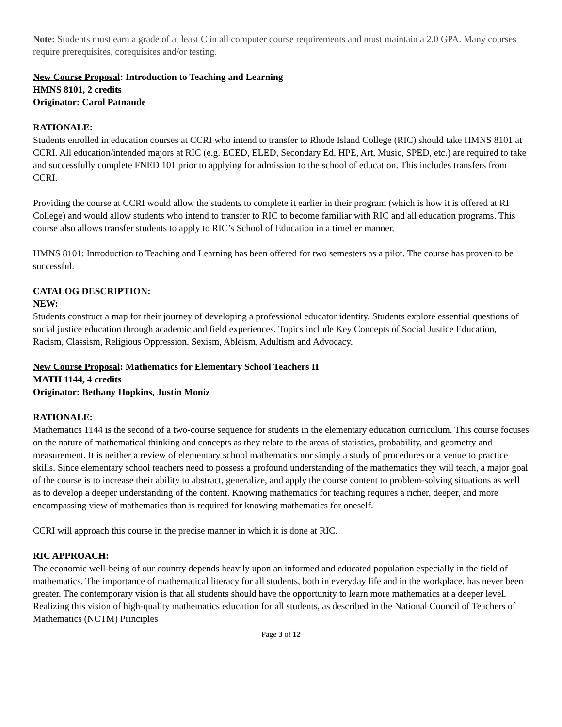Note: Students must earn a grade of at least C in all computer course requirements and must maintain a 2.0 GPA. Many courses require prerequisites, corequisites and/or testing.
New Course Proposal: Introduction to Teaching and Learning
HMNS 8101, 2 credits
Originator: Carol Patnaude
RATIONALE:
Students enrolled in education courses at CCRI who intend to transfer to Rhode Island College (RIC) should take HMNS 8101 at CCRI. All education/intended majors at RIC (e.g. ECED, ELED, Secondary Ed, HPE, Art, Music, SPED, etc.) are required to take and successfully complete FNED 101 prior to applying for admission to the school of education. This includes transfers from CCRI.
Providing the course at CCRI would allow the students to complete it earlier in their program (which is how it is offered at RI College) and would allow students who intend to transfer to RIC to become familiar with RIC and all education programs. This course also allows transfer students to apply to RIC’s School of Education in a timelier manner.
HMNS 8101: Introduction to Teaching and Learning has been offered for two semesters as a pilot. The course has proven to be successful.
CATALOG DESCRIPTION:
NEW:
Students construct a map for their journey of developing a professional educator identity. Students explore essential questions of social justice education through academic and field experiences. Topics include Key Concepts of Social Justice Education, Racism, Classism, Religious Oppression, Sexism, Ableism, Adultism and Advocacy.
New Course Proposal: Mathematics for Elementary School Teachers II
MATH 1144, 4 credits
Originator: Bethany Hopkins, Justin Moniz
RATIONALE:
Mathematics 1144 is the second of a two-course sequence for students in the elementary education curriculum. This course focuses on the nature of mathematical thinking and concepts as they relate to the areas of statistics, probability, and geometry and measurement. It is neither a review of elementary school mathematics nor simply a study of procedures or a venue to practice skills. Since elementary school teachers need to possess a profound understanding of the mathematics they will teach, a major goal of the course is to increase their ability to abstract, generalize, and apply the course content to problem-solving situations as well as to develop a deeper understanding of the content. Knowing mathematics for teaching requires a richer, deeper, and more encompassing view of mathematics than is required for knowing mathematics for oneself.
CCRI will approach this course in the precise manner in which it is done at RIC.
RIC APPROACH:
The economic well-being of our country depends heavily upon an informed and educated population especially in the field of mathematics. The importance of mathematical literacy for all students, both in everyday life and in the workplace, has never been greater. The contemporary vision is that all students should have the opportunity to learn more mathematics at a deeper level. Realizing this vision of high-quality mathematics education for all students, as described in the National Council of Teachers of Mathematics (NCTM) Principles
Page 3 of 12